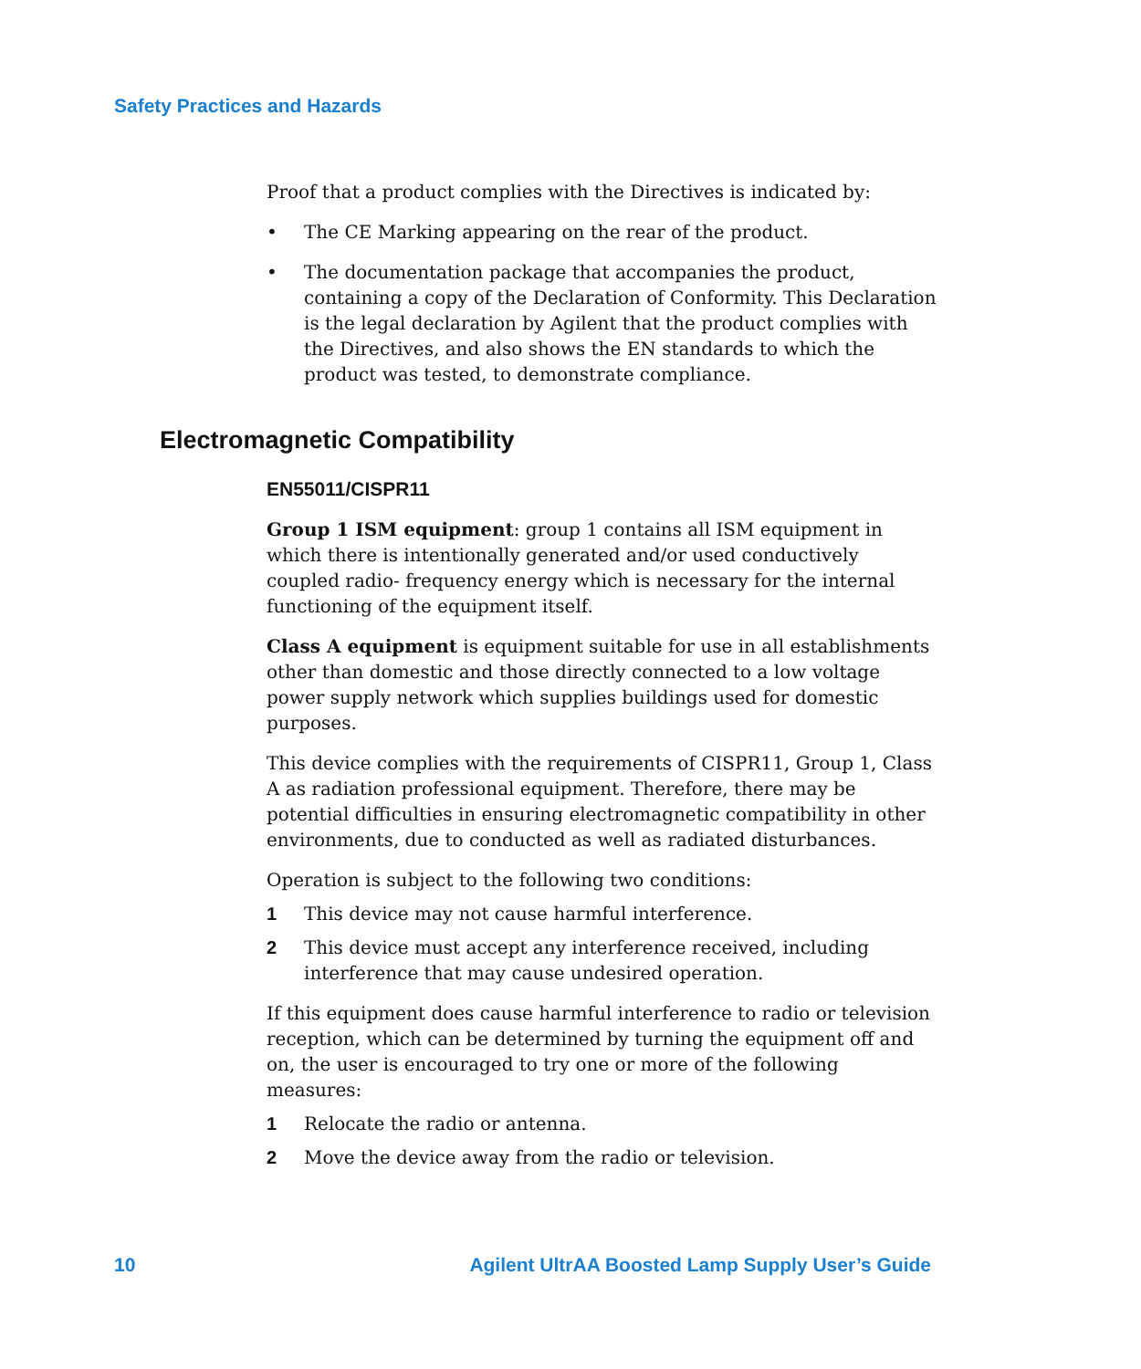Safety Practices and Hazards
Proof that a product complies with the Directives is indicated by:
• The CE Marking appearing on the rear of the product.
• The documentation package that accompanies the product, containing a copy of the Declaration of Conformity. This Declaration is the legal declaration by Agilent that the product complies with the Directives, and also shows the EN standards to which the product was tested, to demonstrate compliance.
Electromagnetic Compatibility
EN55011/CISPR11
Group 1 ISM equipment: group 1 contains all ISM equipment in which there is intentionally generated and/or used conductively coupled radio- frequency energy which is necessary for the internal functioning of the equipment itself.
Class A equipment is equipment suitable for use in all establishments other than domestic and those directly connected to a low voltage power supply network which supplies buildings used for domestic purposes.
This device complies with the requirements of CISPR11, Group 1, Class A as radiation professional equipment. Therefore, there may be potential difficulties in ensuring electromagnetic compatibility in other environments, due to conducted as well as radiated disturbances.
Operation is subject to the following two conditions:
1 This device may not cause harmful interference.
2 This device must accept any interference received, including interference that may cause undesired operation.
If this equipment does cause harmful interference to radio or television reception, which can be determined by turning the equipment off and on, the user is encouraged to try one or more of the following measures:
1 Relocate the radio or antenna.
2 Move the device away from the radio or television.
10 Agilent UltrAA Boosted Lamp Supply User’s Guide